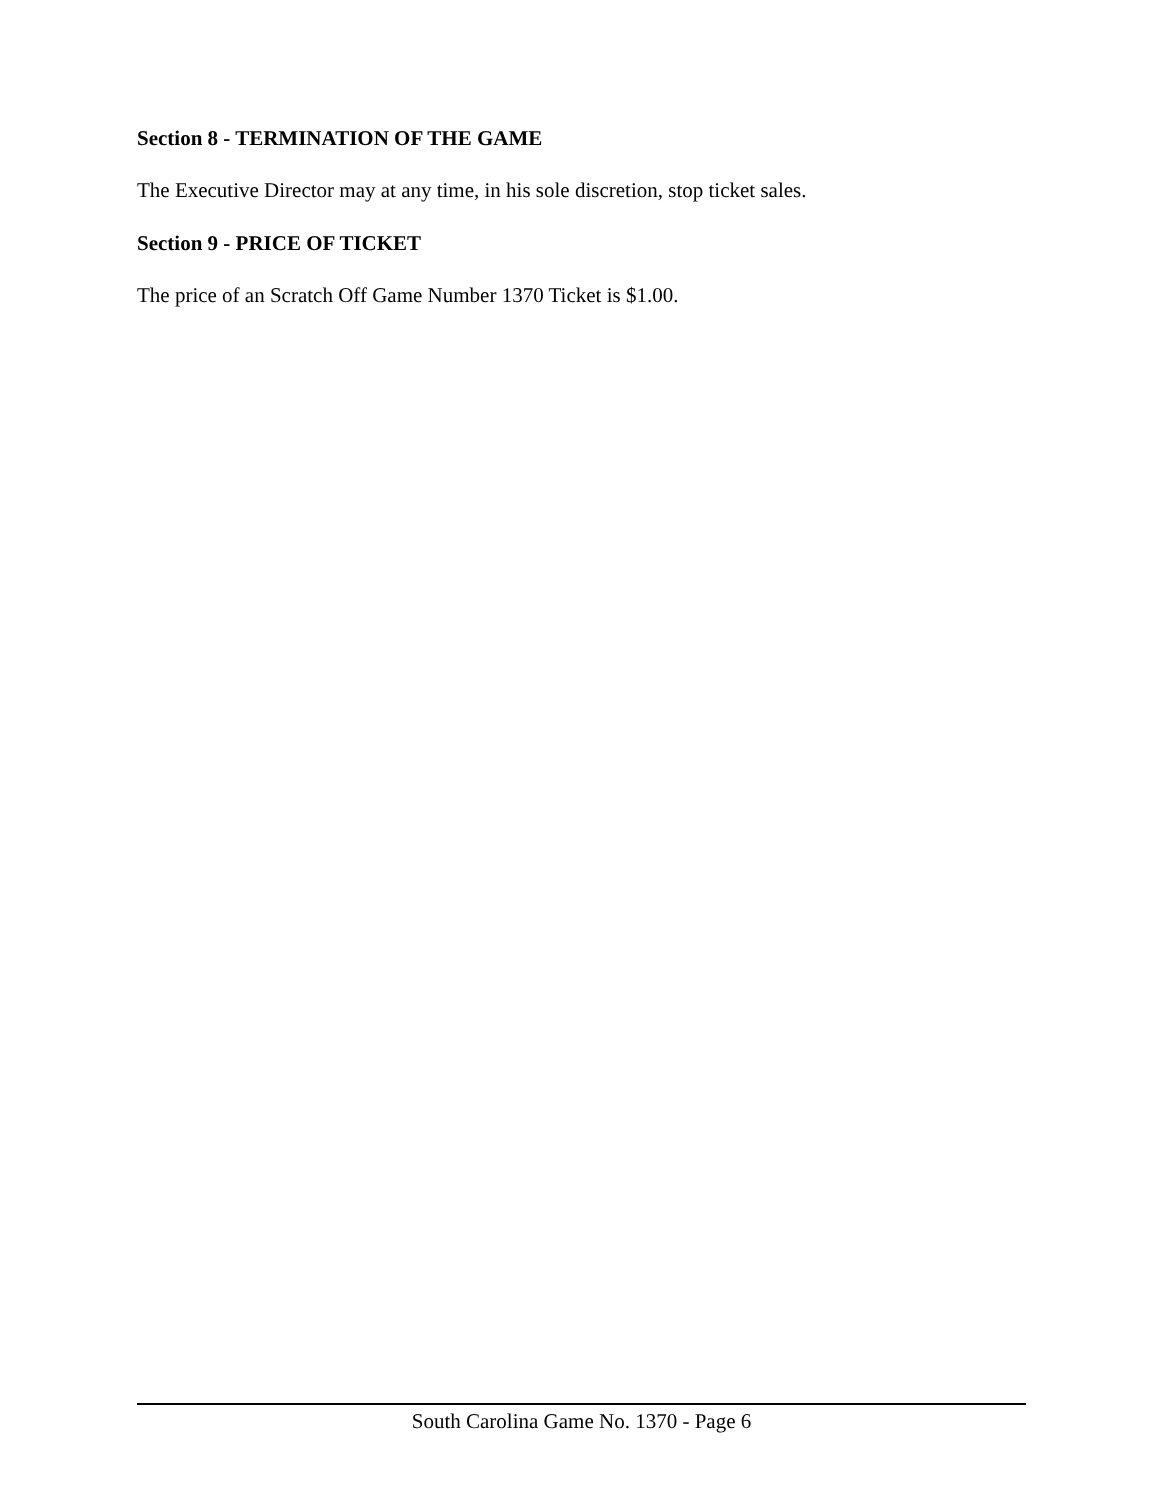Section 8 - TERMINATION OF THE GAME
The Executive Director may at any time, in his sole discretion, stop ticket sales.
Section 9 - PRICE OF TICKET
The price of an Scratch Off Game Number 1370 Ticket is $1.00.
South Carolina Game No. 1370 - Page 6